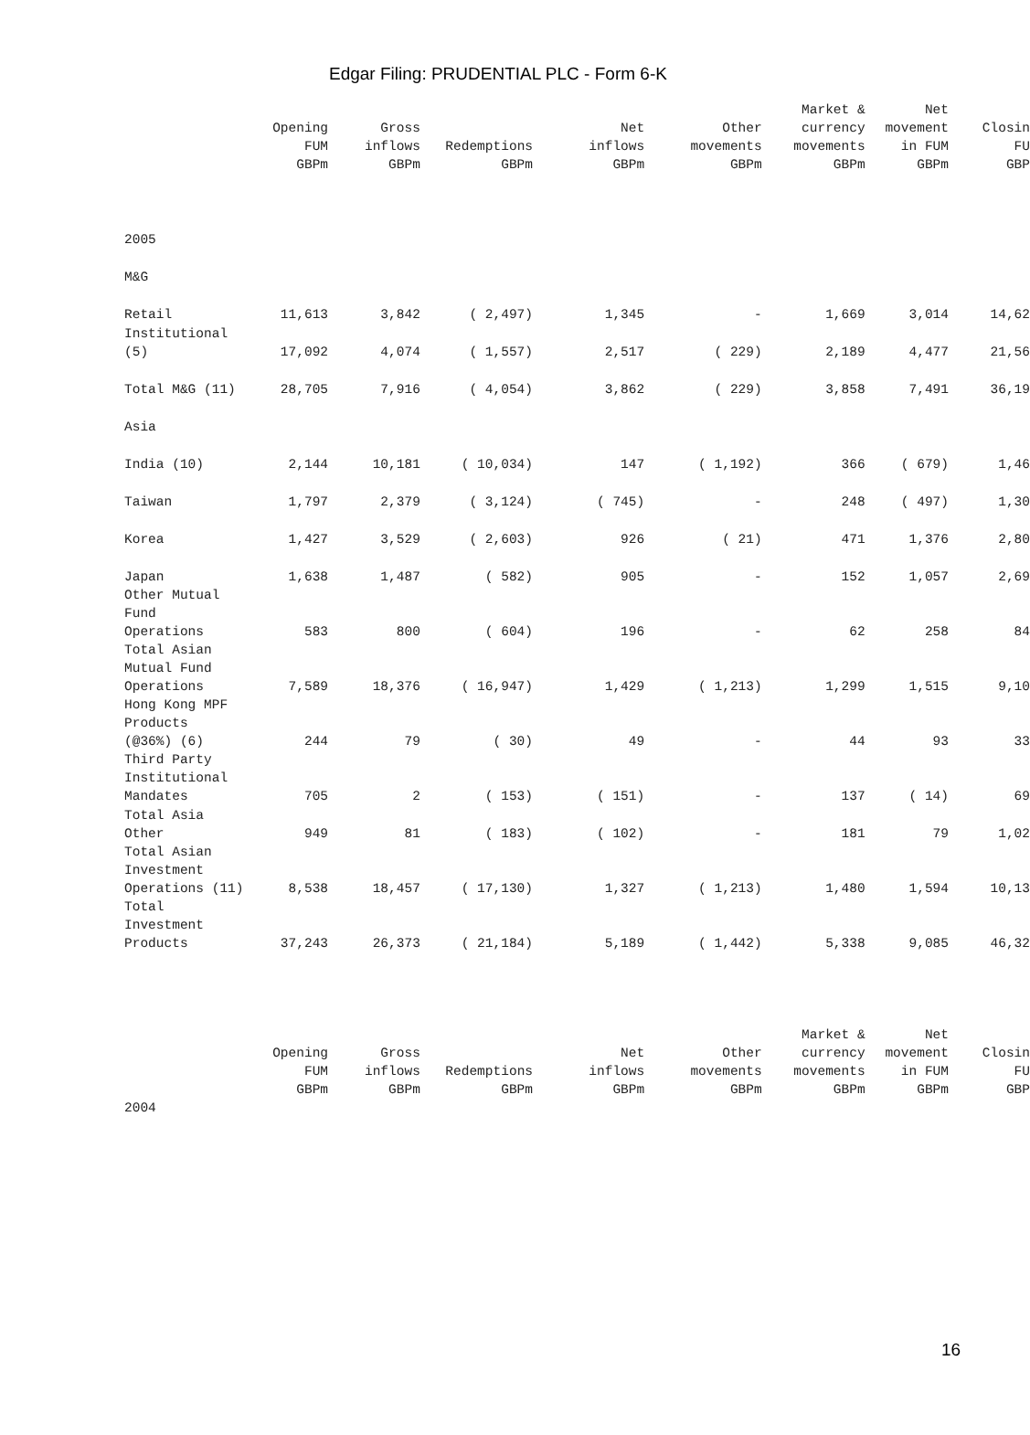Edgar Filing: PRUDENTIAL PLC - Form 6-K
| | Opening FUM | Gross inflows | Redemptions | Net inflows | Other movements | Market & currency movements | Net movement in FUM | Closin FU |
| --- | --- | --- | --- | --- | --- | --- | --- | --- |
| | GBPm | GBPm | GBPm | GBPm | GBPm | GBPm | GBPm | GBP |
| 2005 | | | | | | | | |
| M&G | | | | | | | | |
| Retail | 11,613 | 3,842 | ( 2,497) | 1,345 | - | 1,669 | 3,014 | 14,62 |
| Institutional (5) | 17,092 | 4,074 | ( 1,557) | 2,517 | ( 229) | 2,189 | 4,477 | 21,56 |
| Total M&G (11) | 28,705 | 7,916 | ( 4,054) | 3,862 | ( 229) | 3,858 | 7,491 | 36,19 |
| Asia | | | | | | | | |
| India (10) | 2,144 | 10,181 | ( 10,034) | 147 | ( 1,192) | 366 | ( 679) | 1,46 |
| Taiwan | 1,797 | 2,379 | ( 3,124) | ( 745) | - | 248 | ( 497) | 1,30 |
| Korea | 1,427 | 3,529 | ( 2,603) | 926 | ( 21) | 471 | 1,376 | 2,80 |
| Japan | 1,638 | 1,487 | ( 582) | 905 | - | 152 | 1,057 | 2,69 |
| Other Mutual Fund Operations | 583 | 800 | ( 604) | 196 | - | 62 | 258 | 84 |
| Total Asian Mutual Fund Operations | 7,589 | 18,376 | ( 16,947) | 1,429 | ( 1,213) | 1,299 | 1,515 | 9,10 |
| Hong Kong MPF Products (@36%) (6) | 244 | 79 | ( 30) | 49 | - | 44 | 93 | 33 |
| Third Party Institutional Mandates | 705 | 2 | ( 153) | ( 151) | - | 137 | ( 14) | 69 |
| Total Asia Other | 949 | 81 | ( 183) | ( 102) | - | 181 | 79 | 1,02 |
| Total Asian Investment Operations (11) | 8,538 | 18,457 | ( 17,130) | 1,327 | ( 1,213) | 1,480 | 1,594 | 10,13 |
| Total Investment Products | 37,243 | 26,373 | ( 21,184) | 5,189 | ( 1,442) | 5,338 | 9,085 | 46,32 |
| | Opening FUM | Gross inflows | Redemptions | Net inflows | Other movements | Market & currency movements | Net movement in FUM | Closin FU |
| | GBPm | GBPm | GBPm | GBPm | GBPm | GBPm | GBPm | GBP |
| 2004 | | | | | | | | |
16